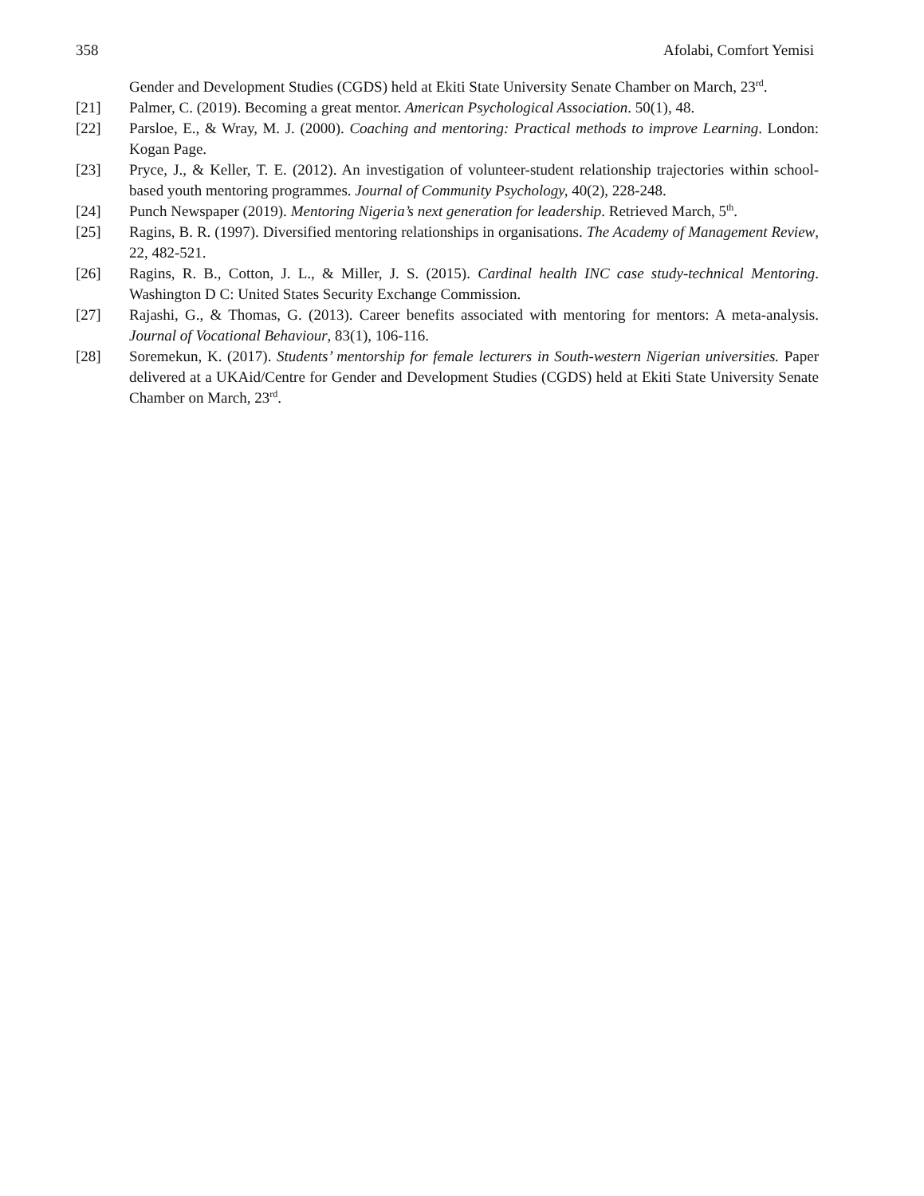358 Afolabi, Comfort Yemisi
Gender and Development Studies (CGDS) held at Ekiti State University Senate Chamber on March, 23<sup>rd</sup>.
[21] Palmer, C. (2019). Becoming a great mentor. American Psychological Association. 50(1), 48.
[22] Parsloe, E., & Wray, M. J. (2000). Coaching and mentoring: Practical methods to improve Learning. London: Kogan Page.
[23] Pryce, J., & Keller, T. E. (2012). An investigation of volunteer-student relationship trajectories within school-based youth mentoring programmes. Journal of Community Psychology, 40(2), 228-248.
[24] Punch Newspaper (2019). Mentoring Nigeria’s next generation for leadership. Retrieved March, 5<sup>th</sup>.
[25] Ragins, B. R. (1997). Diversified mentoring relationships in organisations. The Academy of Management Review, 22, 482-521.
[26] Ragins, R. B., Cotton, J. L., & Miller, J. S. (2015). Cardinal health INC case study-technical Mentoring. Washington D C: United States Security Exchange Commission.
[27] Rajashi, G., & Thomas, G. (2013). Career benefits associated with mentoring for mentors: A meta-analysis. Journal of Vocational Behaviour, 83(1), 106-116.
[28] Soremekun, K. (2017). Students’ mentorship for female lecturers in South-western Nigerian universities. Paper delivered at a UKAid/Centre for Gender and Development Studies (CGDS) held at Ekiti State University Senate Chamber on March, 23<sup>rd</sup>.